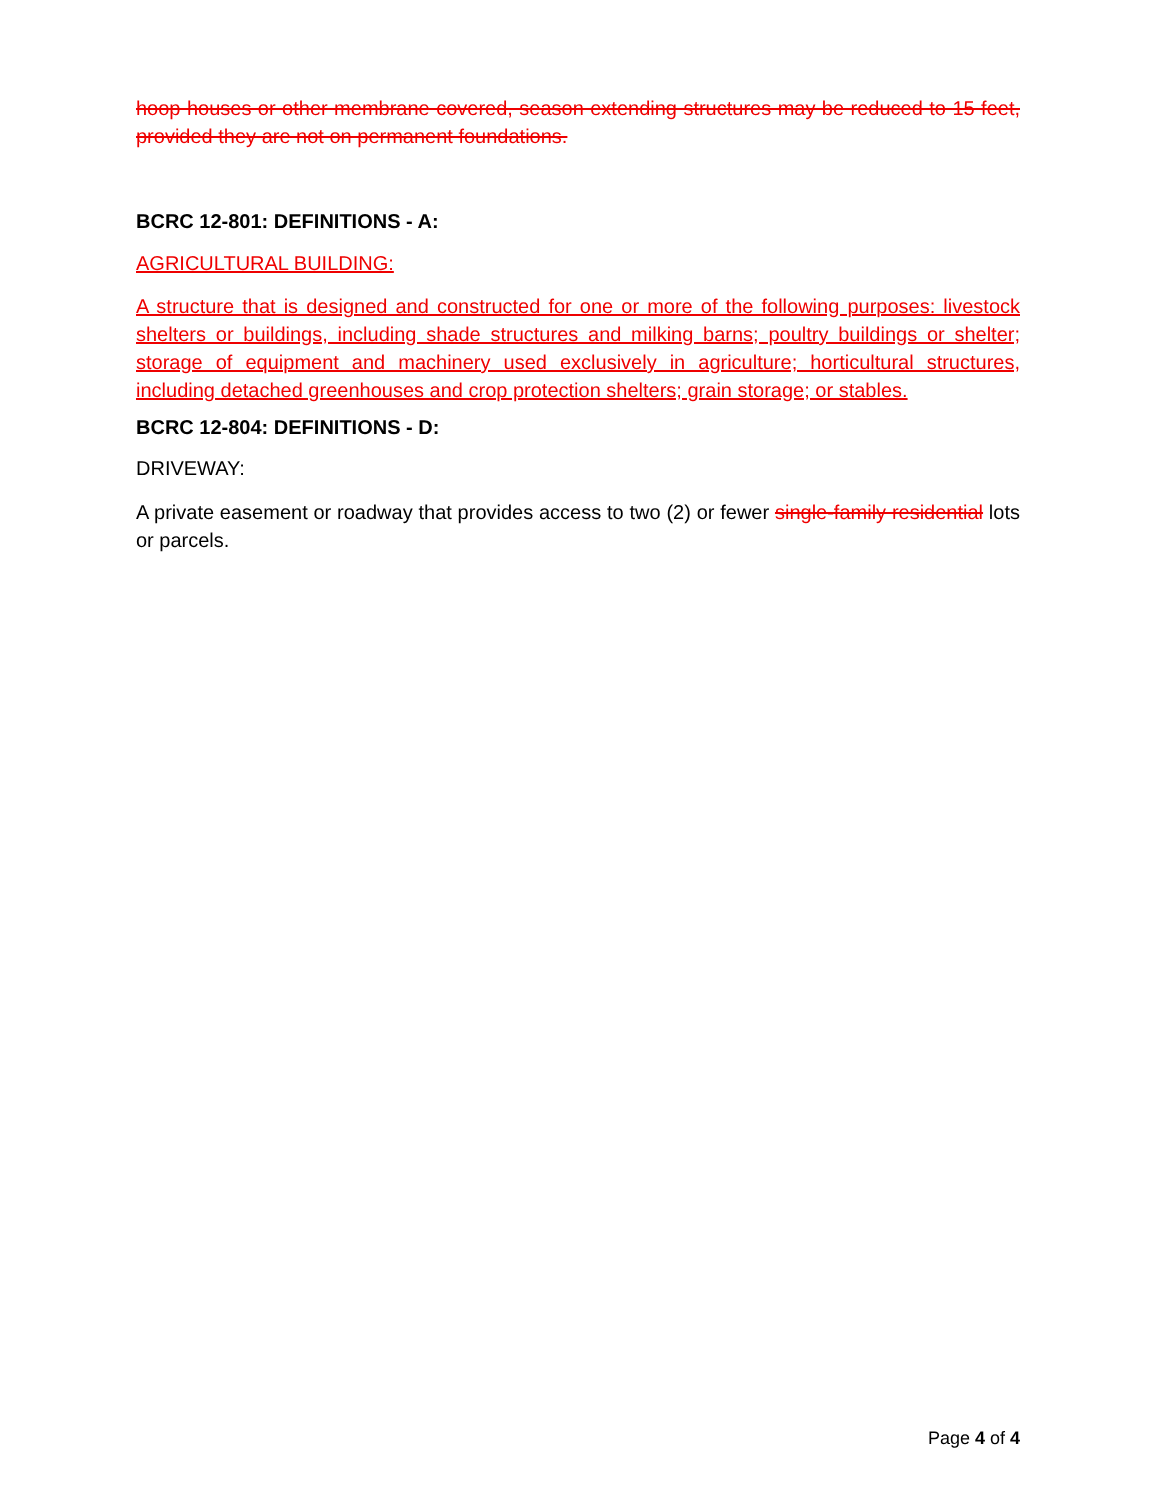hoop houses or other membrane covered, season extending structures may be reduced to 15 feet, provided they are not on permanent foundations.
BCRC 12-801: DEFINITIONS - A:
AGRICULTURAL BUILDING:
A structure that is designed and constructed for one or more of the following purposes: livestock shelters or buildings, including shade structures and milking barns; poultry buildings or shelter; storage of equipment and machinery used exclusively in agriculture; horticultural structures, including detached greenhouses and crop protection shelters; grain storage; or stables.
BCRC 12-804: DEFINITIONS - D:
DRIVEWAY:
A private easement or roadway that provides access to two (2) or fewer single-family residential lots or parcels.
Page 4 of 4